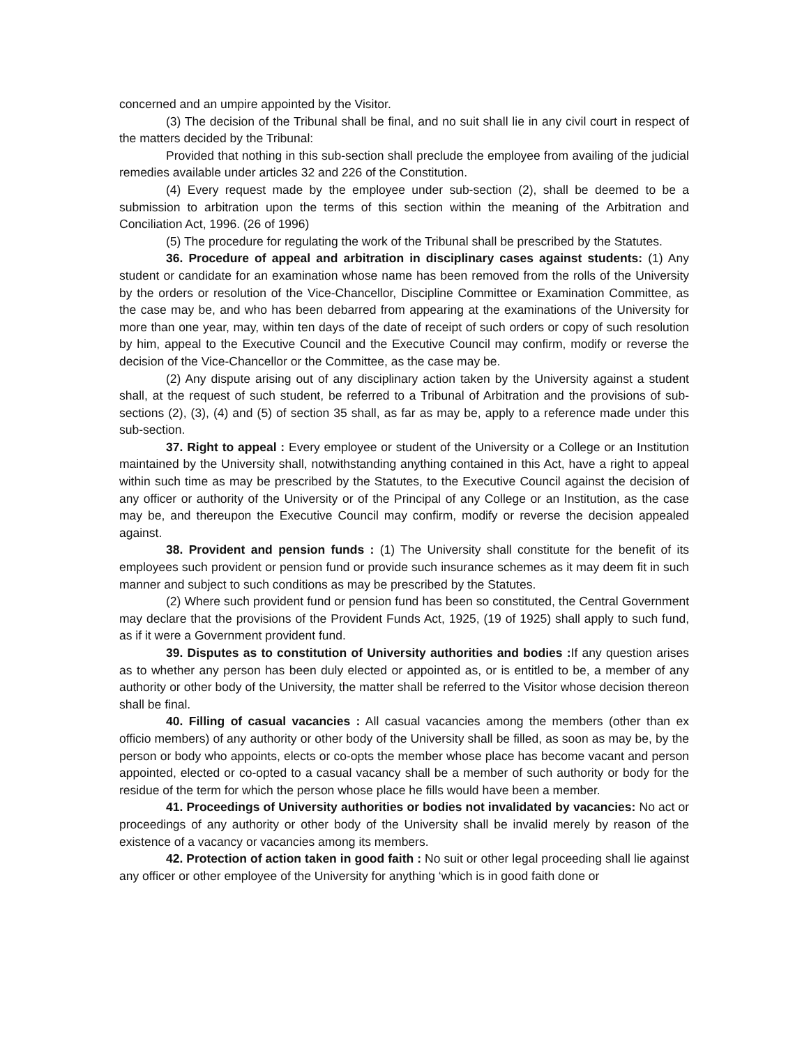concerned and an umpire appointed by the Visitor.
(3) The decision of the Tribunal shall be final, and no suit shall lie in any civil court in respect of the matters decided by the Tribunal:
Provided that nothing in this sub-section shall preclude the employee from availing of the judicial remedies available under articles 32 and 226 of the Constitution.
(4) Every request made by the employee under sub-section (2), shall be deemed to be a submission to arbitration upon the terms of this section within the meaning of the Arbitration and Conciliation Act, 1996. (26 of 1996)
(5) The procedure for regulating the work of the Tribunal shall be prescribed by the Statutes.
36. Procedure of appeal and arbitration in disciplinary cases against students: (1) Any student or candidate for an examination whose name has been removed from the rolls of the University by the orders or resolution of the Vice-Chancellor, Discipline Committee or Examination Committee, as the case may be, and who has been debarred from appearing at the examinations of the University for more than one year, may, within ten days of the date of receipt of such orders or copy of such resolution by him, appeal to the Executive Council and the Executive Council may confirm, modify or reverse the decision of the Vice-Chancellor or the Committee, as the case may be.
(2) Any dispute arising out of any disciplinary action taken by the University against a student shall, at the request of such student, be referred to a Tribunal of Arbitration and the provisions of sub-sections (2), (3), (4) and (5) of section 35 shall, as far as may be, apply to a reference made under this sub-section.
37. Right to appeal : Every employee or student of the University or a College or an Institution maintained by the University shall, notwithstanding anything contained in this Act, have a right to appeal within such time as may be prescribed by the Statutes, to the Executive Council against the decision of any officer or authority of the University or of the Principal of any College or an Institution, as the case may be, and thereupon the Executive Council may confirm, modify or reverse the decision appealed against.
38. Provident and pension funds : (1) The University shall constitute for the benefit of its employees such provident or pension fund or provide such insurance schemes as it may deem fit in such manner and subject to such conditions as may be prescribed by the Statutes.
(2) Where such provident fund or pension fund has been so constituted, the Central Government may declare that the provisions of the Provident Funds Act, 1925, (19 of 1925) shall apply to such fund, as if it were a Government provident fund.
39. Disputes as to constitution of University authorities and bodies : If any question arises as to whether any person has been duly elected or appointed as, or is entitled to be, a member of any authority or other body of the University, the matter shall be referred to the Visitor whose decision thereon shall be final.
40. Filling of casual vacancies : All casual vacancies among the members (other than ex officio members) of any authority or other body of the University shall be filled, as soon as may be, by the person or body who appoints, elects or co-opts the member whose place has become vacant and person appointed, elected or co-opted to a casual vacancy shall be a member of such authority or body for the residue of the term for which the person whose place he fills would have been a member.
41. Proceedings of University authorities or bodies not invalidated by vacancies: No act or proceedings of any authority or other body of the University shall be invalid merely by reason of the existence of a vacancy or vacancies among its members.
42. Protection of action taken in good faith : No suit or other legal proceeding shall lie against any officer or other employee of the University for anything ‘which is in good faith done or